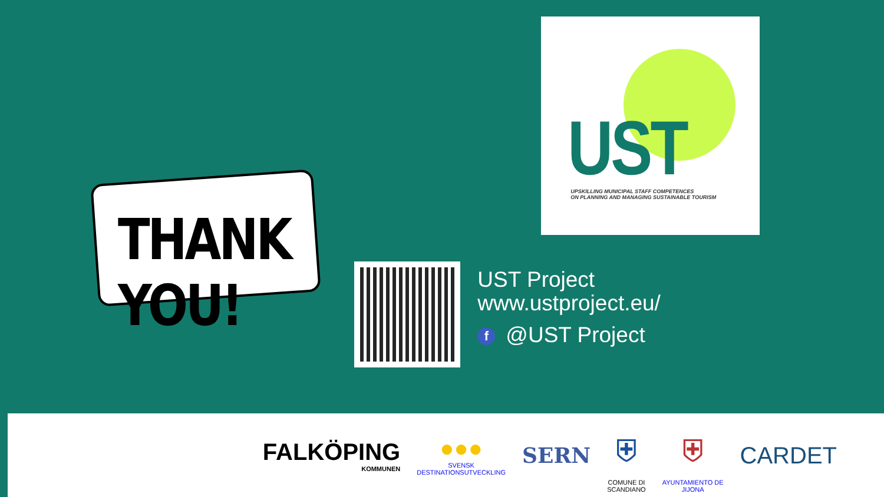THANK YOU!
UST
UPSKILLING MUNICIPAL STAFF COMPETENCES
ON PLANNING AND MANAGING SUSTAINABLE TOURISM
UST Project
www.ustproject.eu/
f @UST Project
FALKÖPING
KOMMUNEN
●●●
SVENSK
DESTINATIONSUTVECKLING
SERN
⛨
COMUNE DI
SCANDIANO
⛨
AYUNTAMIENTO DE
JIJONA
CARDET